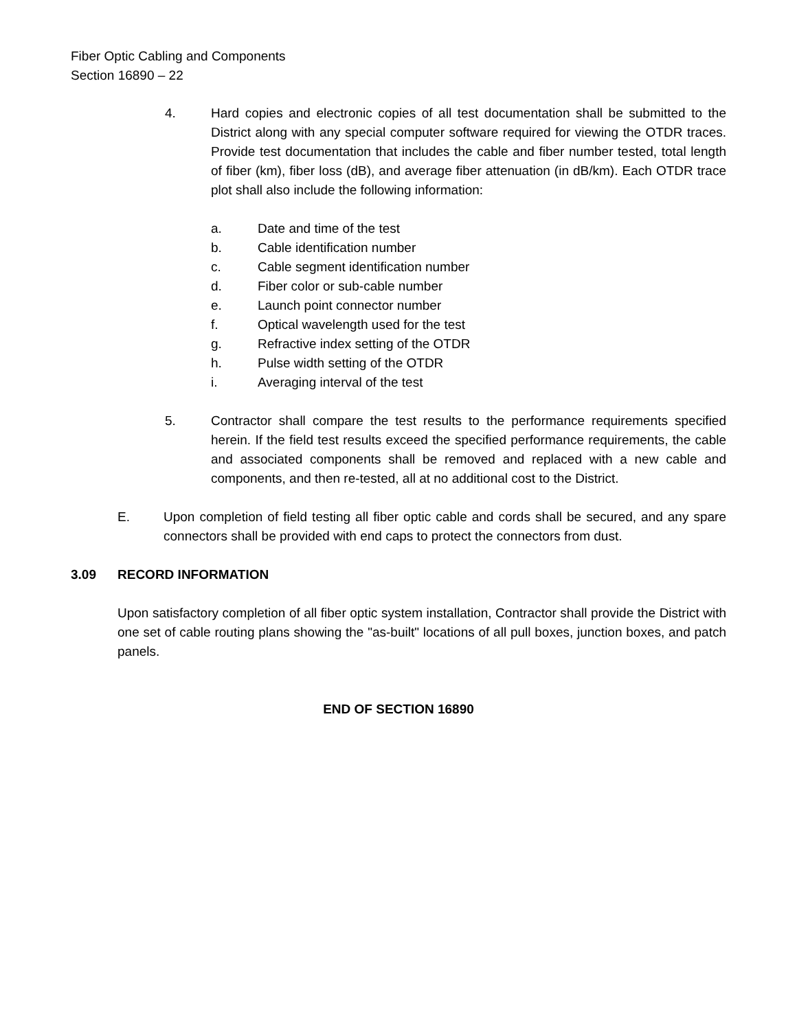Fiber Optic Cabling and Components
Section 16890 – 22
4. Hard copies and electronic copies of all test documentation shall be submitted to the District along with any special computer software required for viewing the OTDR traces. Provide test documentation that includes the cable and fiber number tested, total length of fiber (km), fiber loss (dB), and average fiber attenuation (in dB/km). Each OTDR trace plot shall also include the following information:
a. Date and time of the test
b. Cable identification number
c. Cable segment identification number
d. Fiber color or sub-cable number
e. Launch point connector number
f. Optical wavelength used for the test
g. Refractive index setting of the OTDR
h. Pulse width setting of the OTDR
i. Averaging interval of the test
5. Contractor shall compare the test results to the performance requirements specified herein. If the field test results exceed the specified performance requirements, the cable and associated components shall be removed and replaced with a new cable and components, and then re-tested, all at no additional cost to the District.
E. Upon completion of field testing all fiber optic cable and cords shall be secured, and any spare connectors shall be provided with end caps to protect the connectors from dust.
3.09 RECORD INFORMATION
Upon satisfactory completion of all fiber optic system installation, Contractor shall provide the District with one set of cable routing plans showing the "as-built" locations of all pull boxes, junction boxes, and patch panels.
END OF SECTION 16890